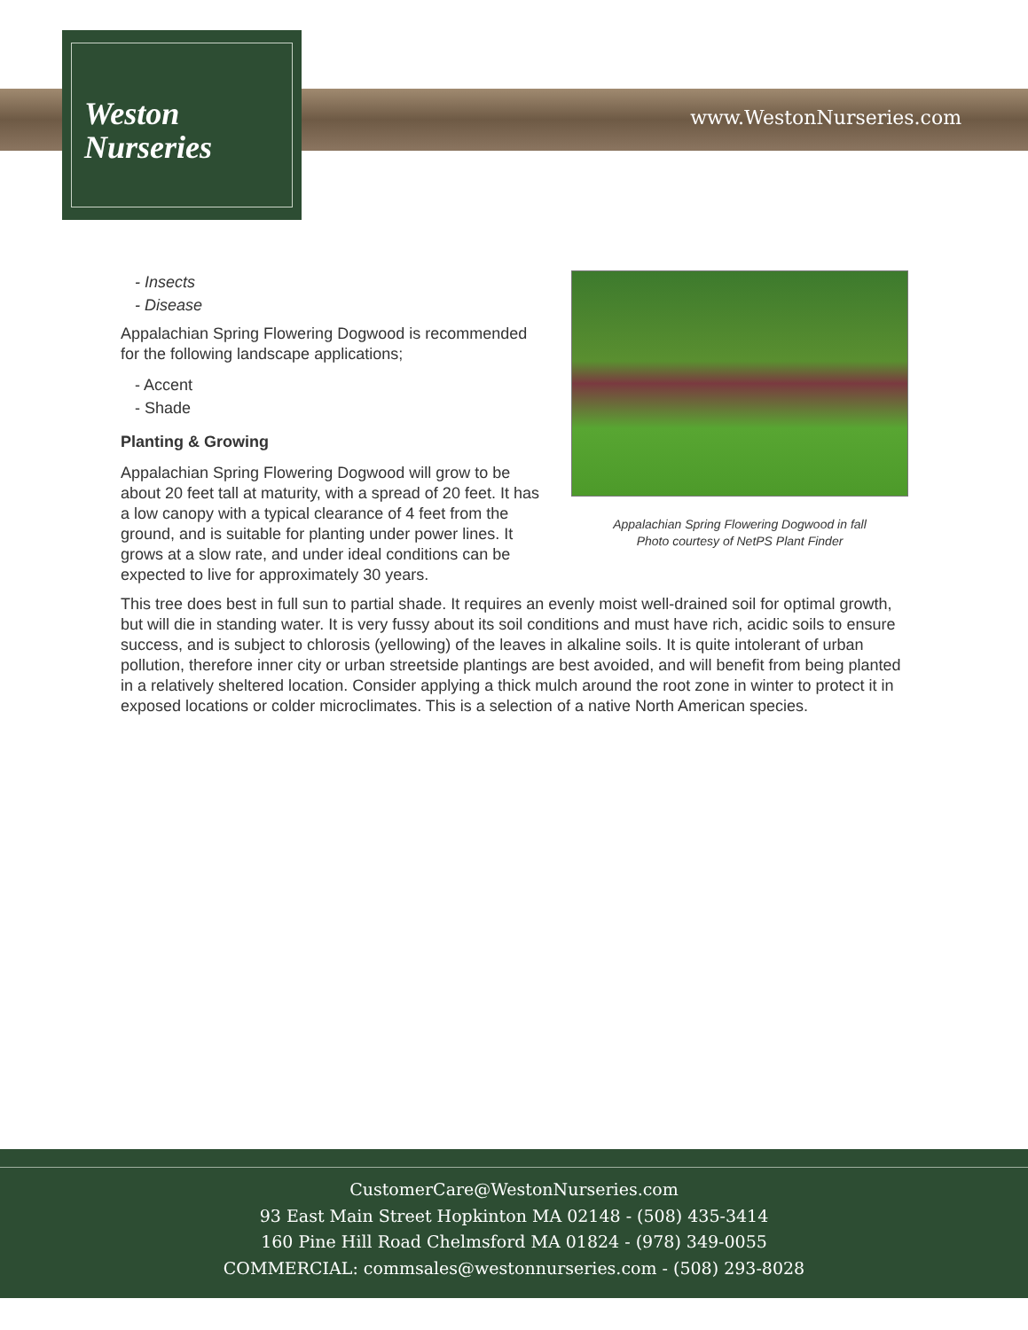Weston
Nurseries
www.WestonNurseries.com
Appalachian Spring Flowering Dogwood in fall
Photo courtesy of NetPS Plant Finder
- Insects
- Disease
Appalachian Spring Flowering Dogwood is recommended for the following landscape applications;
- Accent
- Shade
Planting & Growing
Appalachian Spring Flowering Dogwood will grow to be about 20 feet tall at maturity, with a spread of 20 feet. It has a low canopy with a typical clearance of 4 feet from the ground, and is suitable for planting under power lines. It grows at a slow rate, and under ideal conditions can be expected to live for approximately 30 years.
This tree does best in full sun to partial shade. It requires an evenly moist well-drained soil for optimal growth, but will die in standing water. It is very fussy about its soil conditions and must have rich, acidic soils to ensure success, and is subject to chlorosis (yellowing) of the leaves in alkaline soils. It is quite intolerant of urban pollution, therefore inner city or urban streetside plantings are best avoided, and will benefit from being planted in a relatively sheltered location. Consider applying a thick mulch around the root zone in winter to protect it in exposed locations or colder microclimates. This is a selection of a native North American species.
CustomerCare@WestonNurseries.com
93 East Main Street Hopkinton MA 02148 - (508) 435-3414
160 Pine Hill Road Chelmsford MA 01824 - (978) 349-0055
COMMERCIAL: commsales@westonnurseries.com - (508) 293-8028